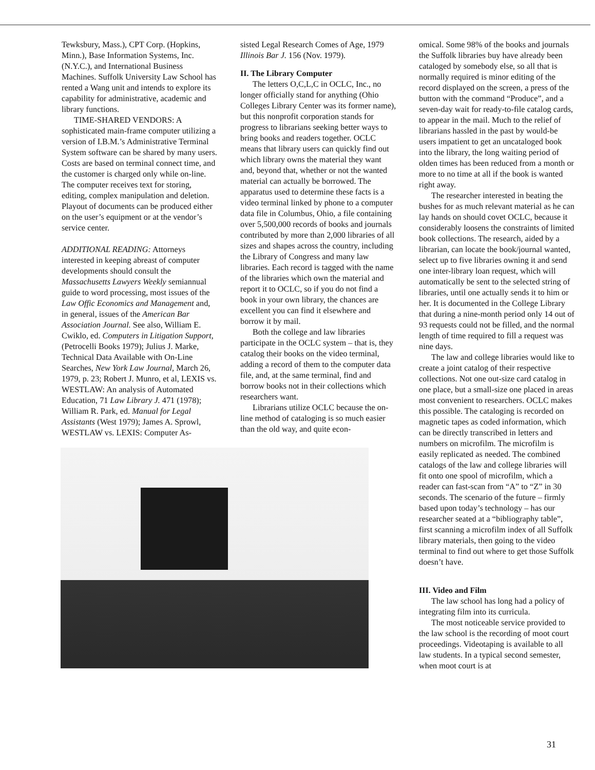Tewksbury, Mass.), CPT Corp. (Hopkins, Minn.), Base Information Systems, Inc. (N.Y.C.), and International Business Machines. Suffolk University Law School has rented a Wang unit and intends to explore its capability for administrative, academic and library functions.
TIME-SHARED VENDORS: A sophisticated main-frame computer utilizing a version of I.B.M.’s Administrative Terminal System software can be shared by many users. Costs are based on terminal connect time, and the customer is charged only while on-line. The computer receives text for storing, editing, complex manipulation and deletion. Playout of documents can be produced either on the user’s equipment or at the vendor’s service center.
ADDITIONAL READING: Attorneys interested in keeping abreast of computer developments should consult the Massachusetts Lawyers Weekly semiannual guide to word processing, most issues of the Law Offic Economics and Management and, in general, issues of the American Bar Association Journal. See also, William E. Cwiklo, ed. Computers in Litigation Support, (Petrocelli Books 1979); Julius J. Marke, Technical Data Available with On-Line Searches, New York Law Journal, March 26, 1979, p. 23; Robert J. Munro, et al, LEXIS vs. WESTLAW: An analysis of Automated Education, 71 Law Library J. 471 (1978); William R. Park, ed. Manual for Legal Assistants (West 1979); James A. Sprowl, WESTLAW vs. LEXIS: Computer As-
sisted Legal Research Comes of Age, 1979 Illinois Bar J. 156 (Nov. 1979).
II. The Library Computer
The letters O,C,L,C in OCLC, Inc., no longer officially stand for anything (Ohio Colleges Library Center was its former name), but this nonprofit corporation stands for progress to librarians seeking better ways to bring books and readers together. OCLC means that library users can quickly find out which library owns the material they want and, beyond that, whether or not the wanted material can actually be borrowed. The apparatus used to determine these facts is a video terminal linked by phone to a computer data file in Columbus, Ohio, a file containing over 5,500,000 records of books and journals contributed by more than 2,000 libraries of all sizes and shapes across the country, including the Library of Congress and many law libraries. Each record is tagged with the name of the libraries which own the material and report it to OCLC, so if you do not find a book in your own library, the chances are excellent you can find it elsewhere and borrow it by mail.
Both the college and law libraries participate in the OCLC system – that is, they catalog their books on the video terminal, adding a record of them to the computer data file, and, at the same terminal, find and borrow books not in their collections which researchers want.
Librarians utilize OCLC because the on-line method of cataloging is so much easier than the old way, and quite econ-
omical. Some 98% of the books and journals the Suffolk libraries buy have already been cataloged by somebody else, so all that is normally required is minor editing of the record displayed on the screen, a press of the button with the command “Produce”, and a seven-day wait for ready-to-file catalog cards, to appear in the mail. Much to the relief of librarians hassled in the past by would-be users impatient to get an uncataloged book into the library, the long waiting period of olden times has been reduced from a month or more to no time at all if the book is wanted right away.
The researcher interested in beating the bushes for as much relevant material as he can lay hands on should covet OCLC, because it considerably loosens the constraints of limited book collections. The research, aided by a librarian, can locate the book/journal wanted, select up to five libraries owning it and send one inter-library loan request, which will automatically be sent to the selected string of libraries, until one actually sends it to him or her. It is documented in the College Library that during a nine-month period only 14 out of 93 requests could not be filled, and the normal length of time required to fill a request was nine days.
The law and college libraries would like to create a joint catalog of their respective collections. Not one out-size card catalog in one place, but a small-size one placed in areas most convenient to researchers. OCLC makes this possible. The cataloging is recorded on magnetic tapes as coded information, which can be directly transcribed in letters and numbers on microfilm. The microfilm is easily replicated as needed. The combined catalogs of the law and college libraries will fit onto one spool of microfilm, which a reader can fast-scan from “A” to “Z” in 30 seconds. The scenario of the future – firmly based upon today’s technology – has our researcher seated at a “bibliography table”, first scanning a microfilm index of all Suffolk library materials, then going to the video terminal to find out where to get those Suffolk doesn’t have.
III. Video and Film
The law school has long had a policy of integrating film into its curricula.
The most noticeable service provided to the law school is the recording of moot court proceedings. Videotaping is available to all law students. In a typical second semester, when moot court is at
31